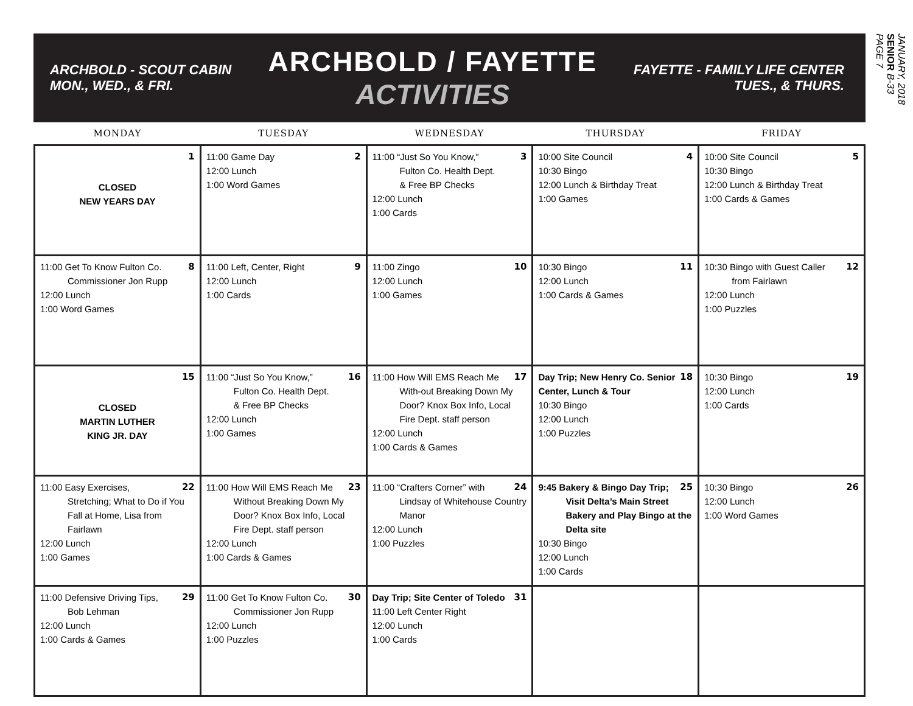ARCHBOLD - SCOUT CABIN
MON., WED., & FRI.
ARCHBOLD / FAYETTE
ACTIVITIES
FAYETTE - FAMILY LIFE CENTER
TUES., & THURS.
| MONDAY | TUESDAY | WEDNESDAY | THURSDAY | FRIDAY |
| --- | --- | --- | --- | --- |
| 1 CLOSED NEW YEARS DAY | 2 11:00 Game Day 12:00 Lunch 1:00 Word Games | 3 11:00 “Just So You Know,” Fulton Co. Health Dept. & Free BP Checks 12:00 Lunch 1:00 Cards | 4 10:00 Site Council 10:30 Bingo 12:00 Lunch & Birthday Treat 1:00 Games | 5 10:00 Site Council 10:30 Bingo 12:00 Lunch & Birthday Treat 1:00 Cards & Games |
| 8 11:00 Get To Know Fulton Co. Commissioner Jon Rupp 12:00 Lunch 1:00 Word Games | 9 11:00 Left, Center, Right 12:00 Lunch 1:00 Cards | 10 11:00 Zingo 12:00 Lunch 1:00 Games | 11 10:30 Bingo 12:00 Lunch 1:00 Cards & Games | 12 10:30 Bingo with Guest Caller from Fairlawn 12:00 Lunch 1:00 Puzzles |
| 15 CLOSED MARTIN LUTHER KING JR. DAY | 16 11:00 “Just So You Know,” Fulton Co. Health Dept. & Free BP Checks 12:00 Lunch 1:00 Games | 17 11:00 How Will EMS Reach Me With-out Breaking Down My Door? Knox Box Info, Local Fire Dept. staff person 12:00 Lunch 1:00 Cards & Games | 18 Day Trip; New Henry Co. Senior Center, Lunch & Tour 10:30 Bingo 12:00 Lunch 1:00 Puzzles | 19 10:30 Bingo 12:00 Lunch 1:00 Cards |
| 22 11:00 Easy Exercises, Stretching; What to Do if You Fall at Home, Lisa from Fairlawn 12:00 Lunch 1:00 Games | 23 11:00 How Will EMS Reach Me Without Breaking Down My Door? Knox Box Info, Local Fire Dept. staff person 12:00 Lunch 1:00 Cards & Games | 24 11:00 “Crafters Corner” with Lindsay of Whitehouse Country Manor 12:00 Lunch 1:00 Puzzles | 25 9:45 Bakery & Bingo Day Trip; Visit Delta’s Main Street Bakery and Play Bingo at the Delta site 10:30 Bingo 12:00 Lunch 1:00 Cards | 26 10:30 Bingo 12:00 Lunch 1:00 Word Games |
| 29 11:00 Defensive Driving Tips, Bob Lehman 12:00 Lunch 1:00 Cards & Games | 30 11:00 Get To Know Fulton Co. Commissioner Jon Rupp 12:00 Lunch 1:00 Puzzles | 31 Day Trip; Site Center of Toledo 11:00 Left Center Right 12:00 Lunch 1:00 Cards | | |
JANUARY, 2018
SENIOR B-33
PAGE 7